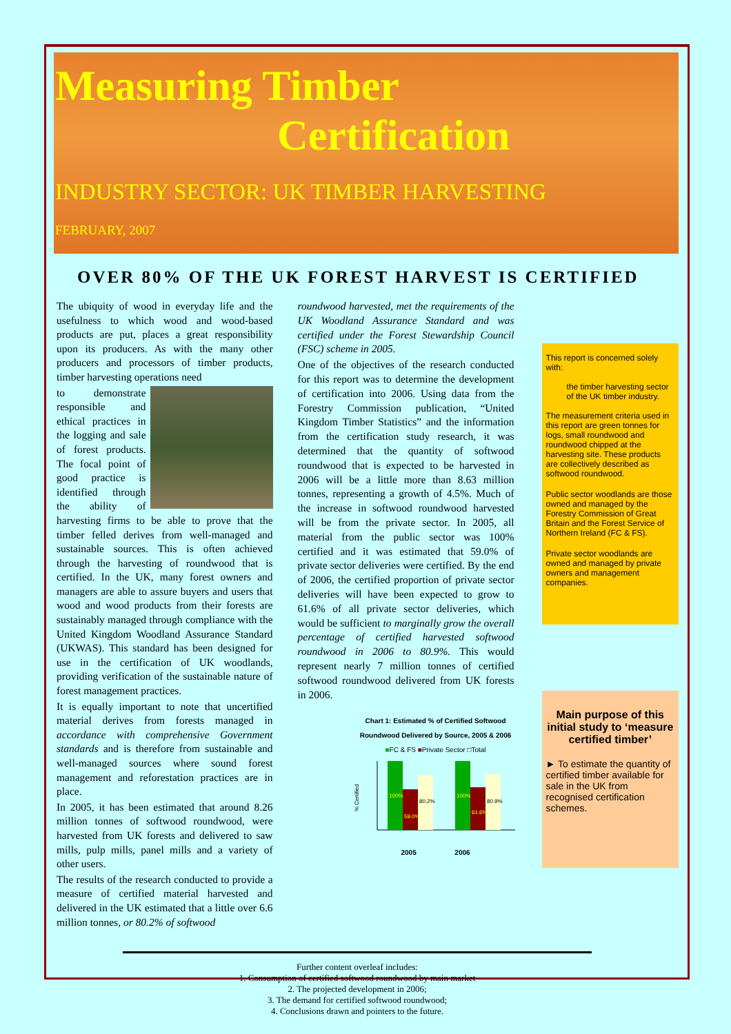Measuring Timber
Certification
INDUSTRY SECTOR: UK TIMBER HARVESTING
FEBRUARY, 2007
OVER 80% OF THE UK FOREST HARVEST IS CERTIFIED
The ubiquity of wood in everyday life and the usefulness to which wood and wood-based products are put, places a great responsibility upon its producers. As with the many other producers and processors of timber products, timber harvesting operations need
to demonstrate responsible and ethical practices in the logging and sale of forest products. The focal point of good practice is identified through the ability of harvesting firms to be able to prove that the timber felled derives from well-managed and sustainable sources. This is often achieved through the harvesting of roundwood that is certified. In the UK, many forest owners and managers are able to assure buyers and users that wood and wood products from their forests are sustainably managed through compliance with the United Kingdom Woodland Assurance Standard (UKWAS). This standard has been designed for use in the certification of UK woodlands, providing verification of the sustainable nature of forest management practices.
It is equally important to note that uncertified material derives from forests managed in accordance with comprehensive Government standards and is therefore from sustainable and well-managed sources where sound forest management and reforestation practices are in place.
In 2005, it has been estimated that around 8.26 million tonnes of softwood roundwood, were harvested from UK forests and delivered to saw mills, pulp mills, panel mills and a variety of other users.
The results of the research conducted to provide a measure of certified material harvested and delivered in the UK estimated that a little over 6.6 million tonnes, or 80.2% of softwood
roundwood harvested, met the requirements of the UK Woodland Assurance Standard and was certified under the Forest Stewardship Council (FSC) scheme in 2005.
One of the objectives of the research conducted for this report was to determine the development of certification into 2006. Using data from the Forestry Commission publication, “United Kingdom Timber Statistics” and the information from the certification study research, it was determined that the quantity of softwood roundwood that is expected to be harvested in 2006 will be a little more than 8.63 million tonnes, representing a growth of 4.5%. Much of the increase in softwood roundwood harvested will be from the private sector. In 2005, all material from the public sector was 100% certified and it was estimated that 59.0% of private sector deliveries were certified. By the end of 2006, the certified proportion of private sector deliveries will have been expected to grow to 61.6% of all private sector deliveries, which would be sufficient to marginally grow the overall percentage of certified harvested softwood roundwood in 2006 to 80.9%. This would represent nearly 7 million tonnes of certified softwood roundwood delivered from UK forests in 2006.
Chart 1: Estimated % of Certified Softwood Roundwood Delivered by Source, 2005 & 2006
■FC & FS ■Private Sector □Total
% Certified
100%
59.0%
80.2%
100%
61.6%
80.9%
2005 2006
This report is concerned solely with:
the timber harvesting sector of the UK timber industry.
The measurement criteria used in this report are green tonnes for logs, small roundwood and roundwood chipped at the harvesting site. These products are collectively described as softwood roundwood.
Public sector woodlands are those owned and managed by the Forestry Commission of Great Britain and the Forest Service of Northern Ireland (FC & FS).
Private sector woodlands are owned and managed by private owners and management companies.
Main purpose of this initial study to ‘measure certified timber’
► To estimate the quantity of certified timber available for sale in the UK from recognised certification schemes.
Further content overleaf includes:
1. Consumption of certified softwood roundwood by main market
2. The projected development in 2006;
3. The demand for certified softwood roundwood;
4. Conclusions drawn and pointers to the future.